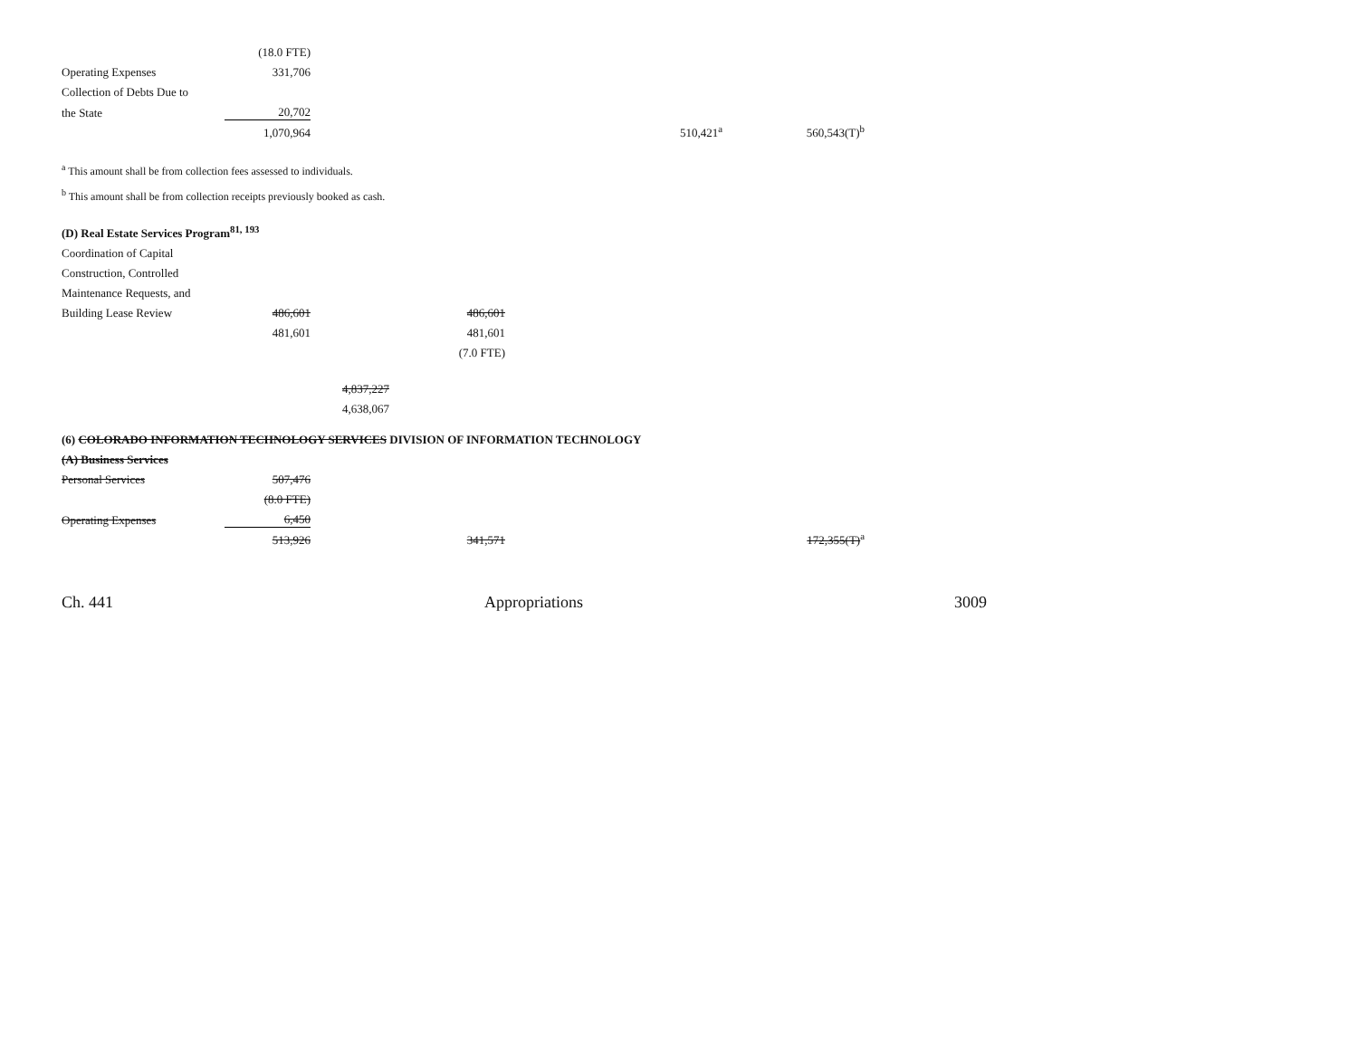| | (18.0 FTE) | | | | |
| Operating Expenses | 331,706 | | | | |
| Collection of Debts Due to | | | | | |
| the State | 20,702 | | | | |
| | 1,070,964 | | | 510,421<sup>a</sup> | 560,543(T)<sup>b</sup> |
<sup>a</sup> This amount shall be from collection fees assessed to individuals.
<sup>b</sup> This amount shall be from collection receipts previously booked as cash.
(D) Real Estate Services Program<sup>81, 193</sup>
| Coordination of Capital | | | |
| Construction, Controlled | | | |
| Maintenance Requests, and | | | |
| Building Lease Review | 486,601 | | 486,601 |
| | 481,601 | | 481,601 |
| | | | (7.0 FTE) |
| | | 4,837,227 | |
| | | 4,638,067 | |
(6) COLORADO INFORMATION TECHNOLOGY SERVICES DIVISION OF INFORMATION TECHNOLOGY
(A) Business Services
| Personal Services | 507,476 | | | | |
| | (8.0 FTE) | | | | |
| Operating Expenses | 6,450 | | | | |
| | 513,926 | | 341,571 | | 172,355(T)<sup>a</sup> |
Ch. 441 Appropriations 3009